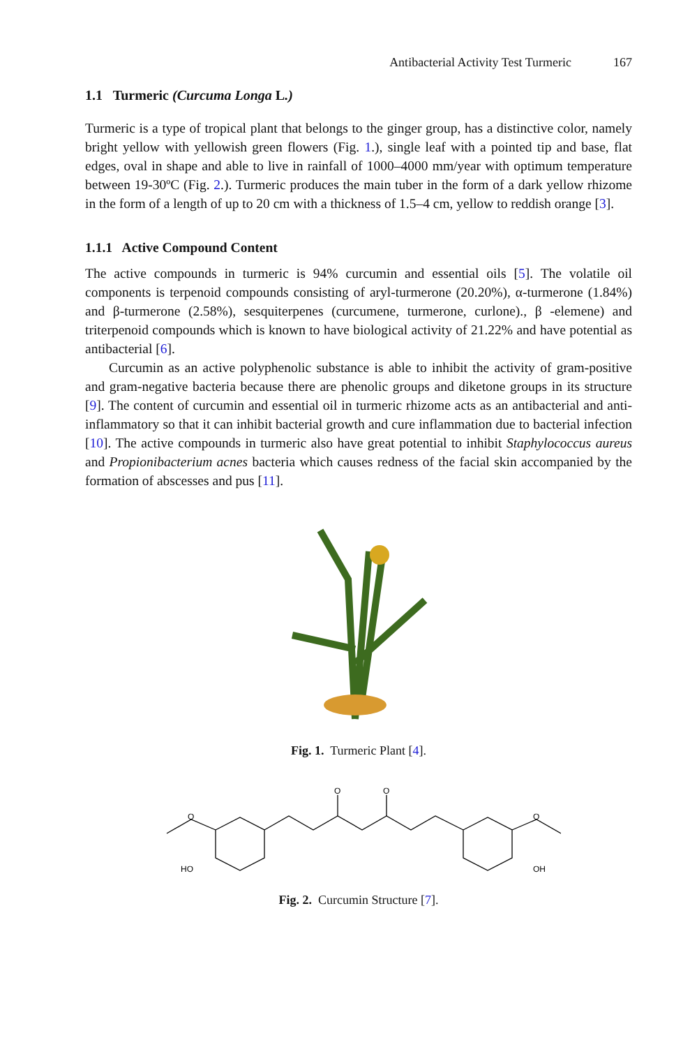Antibacterial Activity Test Turmeric 167
1.1 Turmeric (Curcuma Longa L.)
Turmeric is a type of tropical plant that belongs to the ginger group, has a distinctive color, namely bright yellow with yellowish green flowers (Fig. 1.), single leaf with a pointed tip and base, flat edges, oval in shape and able to live in rainfall of 1000–4000 mm/year with optimum temperature between 19-30ºC (Fig. 2.). Turmeric produces the main tuber in the form of a dark yellow rhizome in the form of a length of up to 20 cm with a thickness of 1.5–4 cm, yellow to reddish orange [3].
1.1.1 Active Compound Content
The active compounds in turmeric is 94% curcumin and essential oils [5]. The volatile oil components is terpenoid compounds consisting of aryl-turmerone (20.20%), α-turmerone (1.84%) and β-turmerone (2.58%), sesquiterpenes (curcumene, turmerone, curlone)., β -elemene) and triterpenoid compounds which is known to have biological activity of 21.22% and have potential as antibacterial [6].
Curcumin as an active polyphenolic substance is able to inhibit the activity of gram-positive and gram-negative bacteria because there are phenolic groups and diketone groups in its structure [9]. The content of curcumin and essential oil in turmeric rhizome acts as an antibacterial and anti-inflammatory so that it can inhibit bacterial growth and cure inflammation due to bacterial infection [10]. The active compounds in turmeric also have great potential to inhibit Staphylococcus aureus and Propionibacterium acnes bacteria which causes redness of the facial skin accompanied by the formation of abscesses and pus [11].
Fig. 1. Turmeric Plant [4].
O
O
O
O
HO
OH
Fig. 2. Curcumin Structure [7].